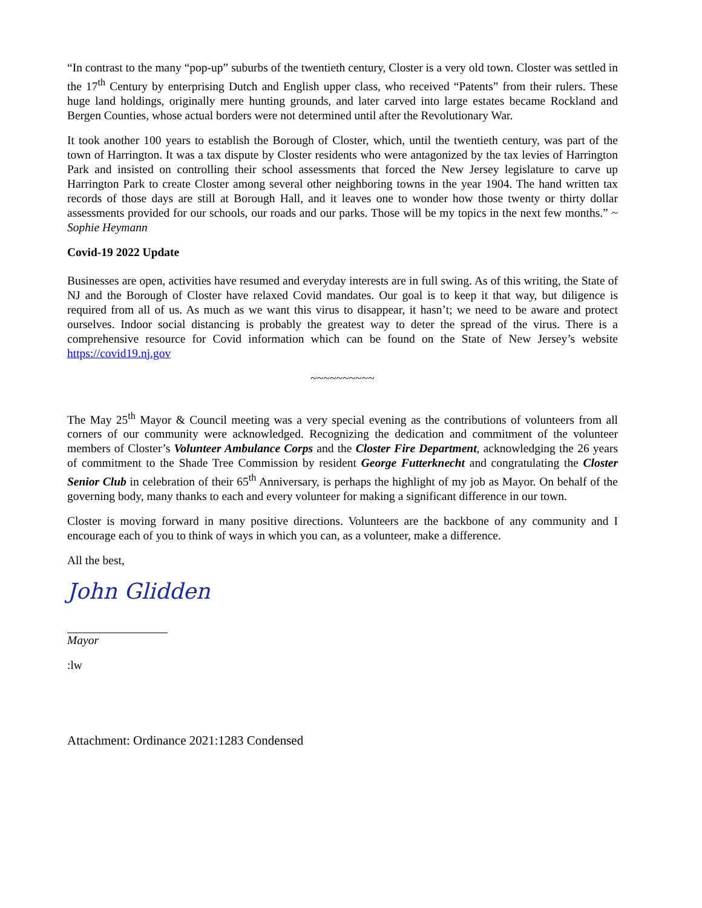“In contrast to the many “pop-up” suburbs of the twentieth century, Closter is a very old town. Closter was settled in the 17<sup>th</sup> Century by enterprising Dutch and English upper class, who received “Patents” from their rulers. These huge land holdings, originally mere hunting grounds, and later carved into large estates became Rockland and Bergen Counties, whose actual borders were not determined until after the Revolutionary War.
It took another 100 years to establish the Borough of Closter, which, until the twentieth century, was part of the town of Harrington. It was a tax dispute by Closter residents who were antagonized by the tax levies of Harrington Park and insisted on controlling their school assessments that forced the New Jersey legislature to carve up Harrington Park to create Closter among several other neighboring towns in the year 1904. The hand written tax records of those days are still at Borough Hall, and it leaves one to wonder how those twenty or thirty dollar assessments provided for our schools, our roads and our parks. Those will be my topics in the next few months.” ~ Sophie Heymann
Covid-19 2022 Update
Businesses are open, activities have resumed and everyday interests are in full swing. As of this writing, the State of NJ and the Borough of Closter have relaxed Covid mandates. Our goal is to keep it that way, but diligence is required from all of us. As much as we want this virus to disappear, it hasn’t; we need to be aware and protect ourselves. Indoor social distancing is probably the greatest way to deter the spread of the virus. There is a comprehensive resource for Covid information which can be found on the State of New Jersey’s website https://covid19.nj.gov
~~~~~~~~~~
The May 25<sup>th</sup> Mayor & Council meeting was a very special evening as the contributions of volunteers from all corners of our community were acknowledged. Recognizing the dedication and commitment of the volunteer members of Closter’s Volunteer Ambulance Corps and the Closter Fire Department, acknowledging the 26 years of commitment to the Shade Tree Commission by resident George Futterknecht and congratulating the Closter Senior Club in celebration of their 65<sup>th</sup> Anniversary, is perhaps the highlight of my job as Mayor. On behalf of the governing body, many thanks to each and every volunteer for making a significant difference in our town.
Closter is moving forward in many positive directions. Volunteers are the backbone of any community and I encourage each of you to think of ways in which you can, as a volunteer, make a difference.
All the best,
John Glidden
Mayor
:lw
Attachment: Ordinance 2021:1283 Condensed